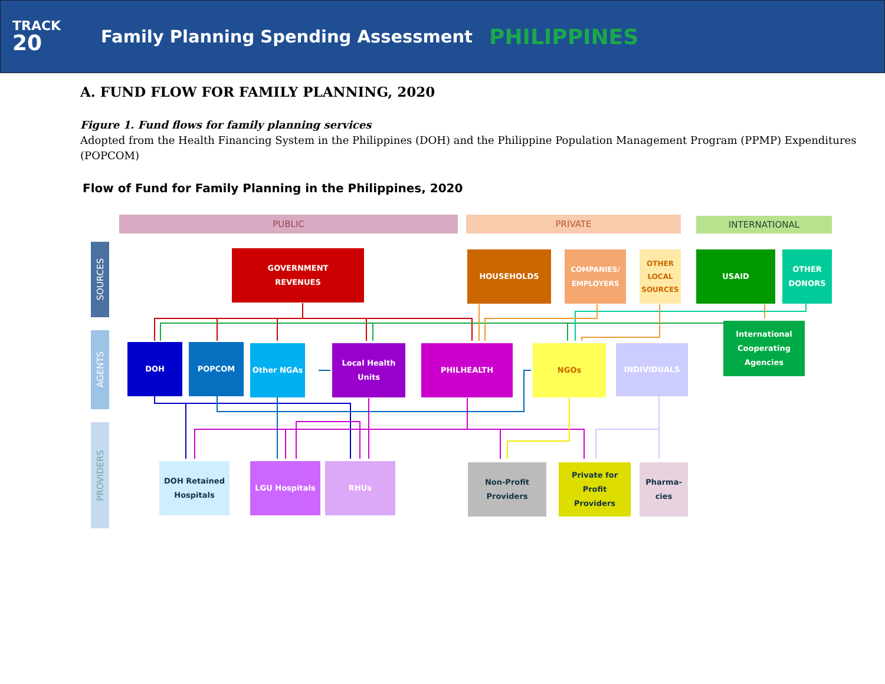TRACK
20
Family Planning Spending Assessment
PHILIPPINES
A. FUND FLOW FOR FAMILY PLANNING, 2020
Figure 1. Fund flows for family planning services
Adopted from the Health Financing System in the Philippines (DOH) and the Philippine Population Management Program (PPMP) Expenditures (POPCOM)
Flow of Fund for Family Planning in the Philippines, 2020
PUBLIC PRIVATE INTERNATIONAL
SOURCES
AGENTS
PROVIDERS
GOVERNMENT
REVENUES
HOUSEHOLDS
COMPANIES/
EMPLOYERS
OTHER
LOCAL
SOURCES
USAID
OTHER
DONORS
DOH POPCOM Other NGAs
Local Health
Units
PHILHEALTH NGOs INDIVIDUALS
International
Cooperating
Agencies
DOH Retained
Hospitals
LGU Hospitals RHUs
Non-Profit
Providers
Private for Profit
Providers
Pharma-
cies